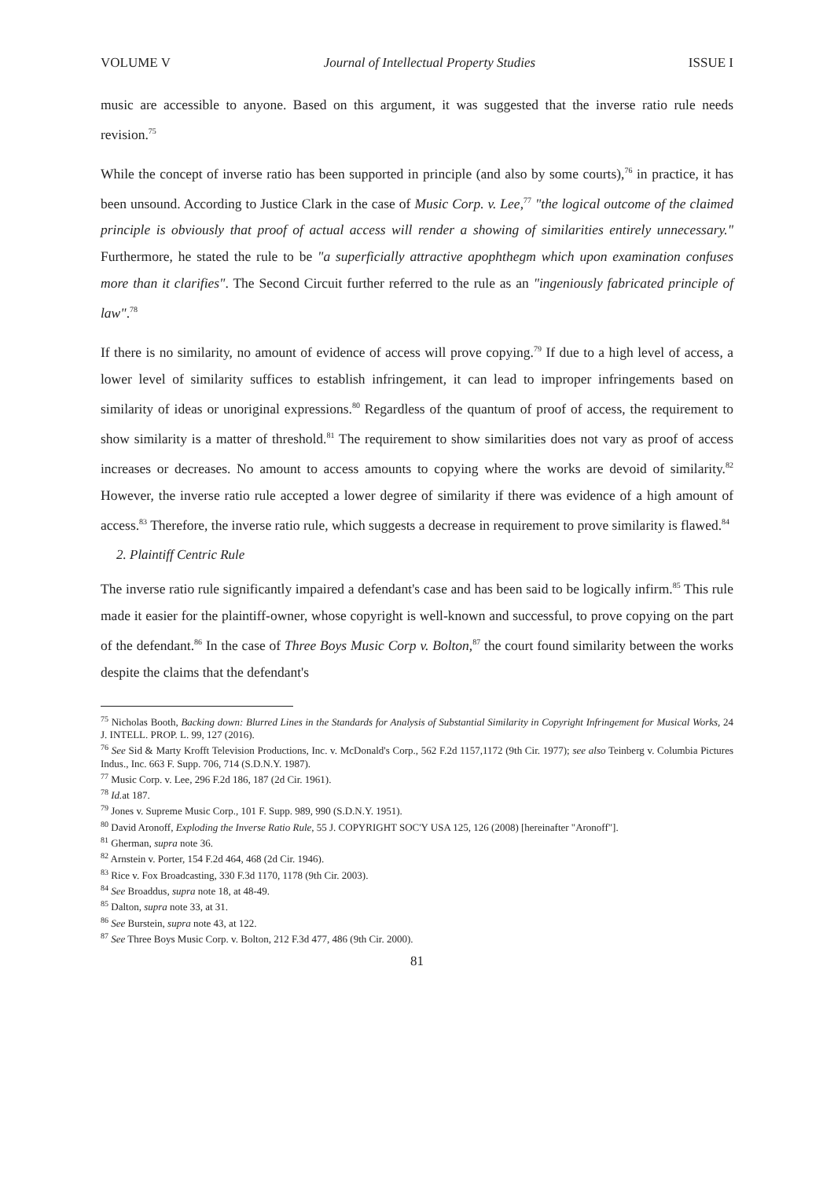VOLUME V Journal of Intellectual Property Studies ISSUE I
music are accessible to anyone. Based on this argument, it was suggested that the inverse ratio rule needs revision.<sup>75</sup>
While the concept of inverse ratio has been supported in principle (and also by some courts),<sup>76</sup> in practice, it has been unsound. According to Justice Clark in the case of Music Corp. v. Lee,<sup>77</sup> "the logical outcome of the claimed principle is obviously that proof of actual access will render a showing of similarities entirely unnecessary." Furthermore, he stated the rule to be "a superficially attractive apophthegm which upon examination confuses more than it clarifies". The Second Circuit further referred to the rule as an "ingeniously fabricated principle of law".<sup>78</sup>
If there is no similarity, no amount of evidence of access will prove copying.<sup>79</sup> If due to a high level of access, a lower level of similarity suffices to establish infringement, it can lead to improper infringements based on similarity of ideas or unoriginal expressions.<sup>80</sup> Regardless of the quantum of proof of access, the requirement to show similarity is a matter of threshold.<sup>81</sup> The requirement to show similarities does not vary as proof of access increases or decreases. No amount to access amounts to copying where the works are devoid of similarity.<sup>82</sup> However, the inverse ratio rule accepted a lower degree of similarity if there was evidence of a high amount of access.<sup>83</sup> Therefore, the inverse ratio rule, which suggests a decrease in requirement to prove similarity is flawed.<sup>84</sup>
2. Plaintiff Centric Rule
The inverse ratio rule significantly impaired a defendant's case and has been said to be logically infirm.<sup>85</sup> This rule made it easier for the plaintiff-owner, whose copyright is well-known and successful, to prove copying on the part of the defendant.<sup>86</sup> In the case of Three Boys Music Corp v. Bolton,<sup>87</sup> the court found similarity between the works despite the claims that the defendant's
<sup>75</sup> Nicholas Booth, Backing down: Blurred Lines in the Standards for Analysis of Substantial Similarity in Copyright Infringement for Musical Works, 24 J. INTELL. PROP. L. 99, 127 (2016).
<sup>76</sup> See Sid & Marty Krofft Television Productions, Inc. v. McDonald's Corp., 562 F.2d 1157,1172 (9th Cir. 1977); see also Teinberg v. Columbia Pictures Indus., Inc. 663 F. Supp. 706, 714 (S.D.N.Y. 1987).
<sup>77</sup> Music Corp. v. Lee, 296 F.2d 186, 187 (2d Cir. 1961).
<sup>78</sup> Id. at 187.
<sup>79</sup> Jones v. Supreme Music Corp., 101 F. Supp. 989, 990 (S.D.N.Y. 1951).
<sup>80</sup> David Aronoff, Exploding the Inverse Ratio Rule, 55 J. COPYRIGHT SOC'Y USA 125, 126 (2008) [hereinafter "Aronoff"].
<sup>81</sup> Gherman, supra note 36.
<sup>82</sup> Arnstein v. Porter, 154 F.2d 464, 468 (2d Cir. 1946).
<sup>83</sup> Rice v. Fox Broadcasting, 330 F.3d 1170, 1178 (9th Cir. 2003).
<sup>84</sup> See Broaddus, supra note 18, at 48-49.
<sup>85</sup> Dalton, supra note 33, at 31.
<sup>86</sup> See Burstein, supra note 43, at 122.
<sup>87</sup> See Three Boys Music Corp. v. Bolton, 212 F.3d 477, 486 (9th Cir. 2000).
81